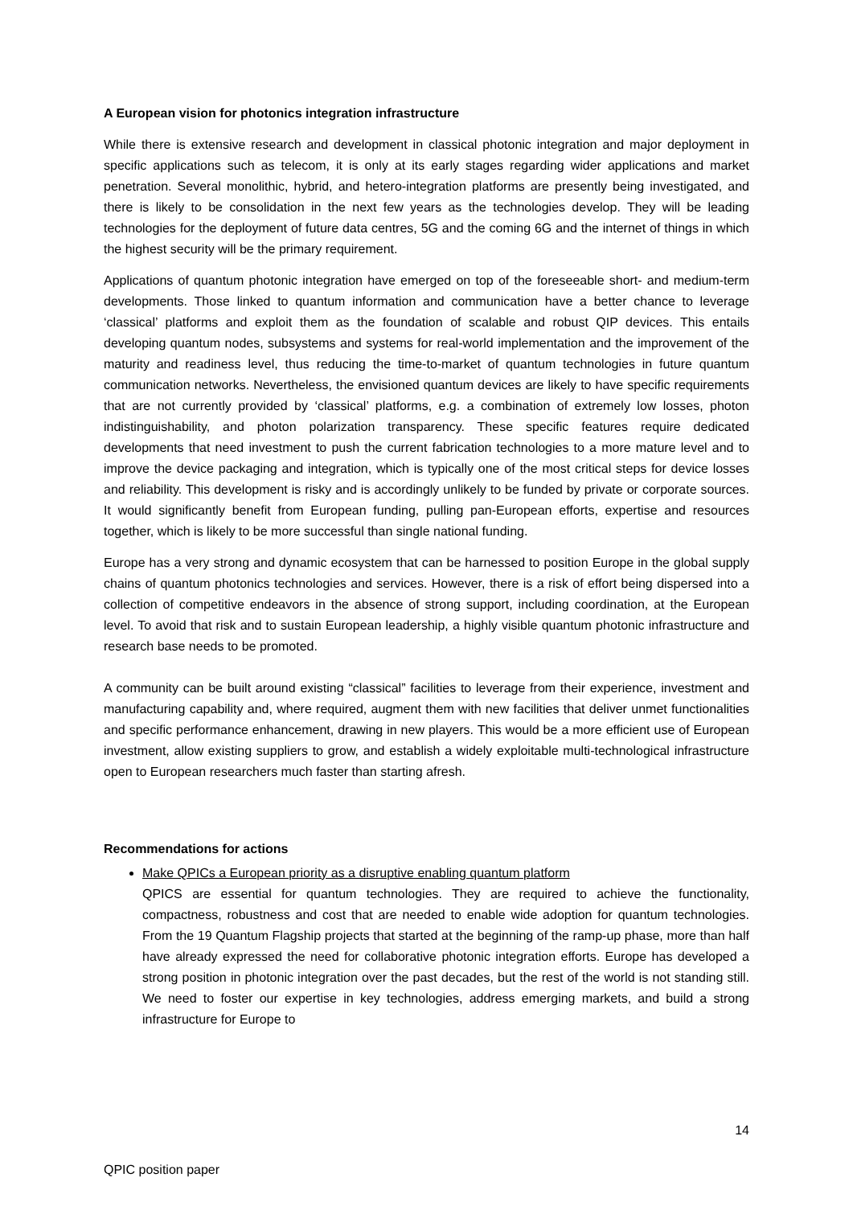A European vision for photonics integration infrastructure
While there is extensive research and development in classical photonic integration and major deployment in specific applications such as telecom, it is only at its early stages regarding wider applications and market penetration. Several monolithic, hybrid, and hetero-integration platforms are presently being investigated, and there is likely to be consolidation in the next few years as the technologies develop. They will be leading technologies for the deployment of future data centres, 5G and the coming 6G and the internet of things in which the highest security will be the primary requirement.
Applications of quantum photonic integration have emerged on top of the foreseeable short- and medium-term developments. Those linked to quantum information and communication have a better chance to leverage ‘classical’ platforms and exploit them as the foundation of scalable and robust QIP devices. This entails developing quantum nodes, subsystems and systems for real-world implementation and the improvement of the maturity and readiness level, thus reducing the time-to-market of quantum technologies in future quantum communication networks. Nevertheless, the envisioned quantum devices are likely to have specific requirements that are not currently provided by ‘classical’ platforms, e.g. a combination of extremely low losses, photon indistinguishability, and photon polarization transparency. These specific features require dedicated developments that need investment to push the current fabrication technologies to a more mature level and to improve the device packaging and integration, which is typically one of the most critical steps for device losses and reliability. This development is risky and is accordingly unlikely to be funded by private or corporate sources. It would significantly benefit from European funding, pulling pan-European efforts, expertise and resources together, which is likely to be more successful than single national funding.
Europe has a very strong and dynamic ecosystem that can be harnessed to position Europe in the global supply chains of quantum photonics technologies and services. However, there is a risk of effort being dispersed into a collection of competitive endeavors in the absence of strong support, including coordination, at the European level. To avoid that risk and to sustain European leadership, a highly visible quantum photonic infrastructure and research base needs to be promoted.
A community can be built around existing “classical” facilities to leverage from their experience, investment and manufacturing capability and, where required, augment them with new facilities that deliver unmet functionalities and specific performance enhancement, drawing in new players. This would be a more efficient use of European investment, allow existing suppliers to grow, and establish a widely exploitable multi-technological infrastructure open to European researchers much faster than starting afresh.
Recommendations for actions
Make QPICs a European priority as a disruptive enabling quantum platform
QPICS are essential for quantum technologies. They are required to achieve the functionality, compactness, robustness and cost that are needed to enable wide adoption for quantum technologies. From the 19 Quantum Flagship projects that started at the beginning of the ramp-up phase, more than half have already expressed the need for collaborative photonic integration efforts. Europe has developed a strong position in photonic integration over the past decades, but the rest of the world is not standing still. We need to foster our expertise in key technologies, address emerging markets, and build a strong infrastructure for Europe to
14
QPIC position paper